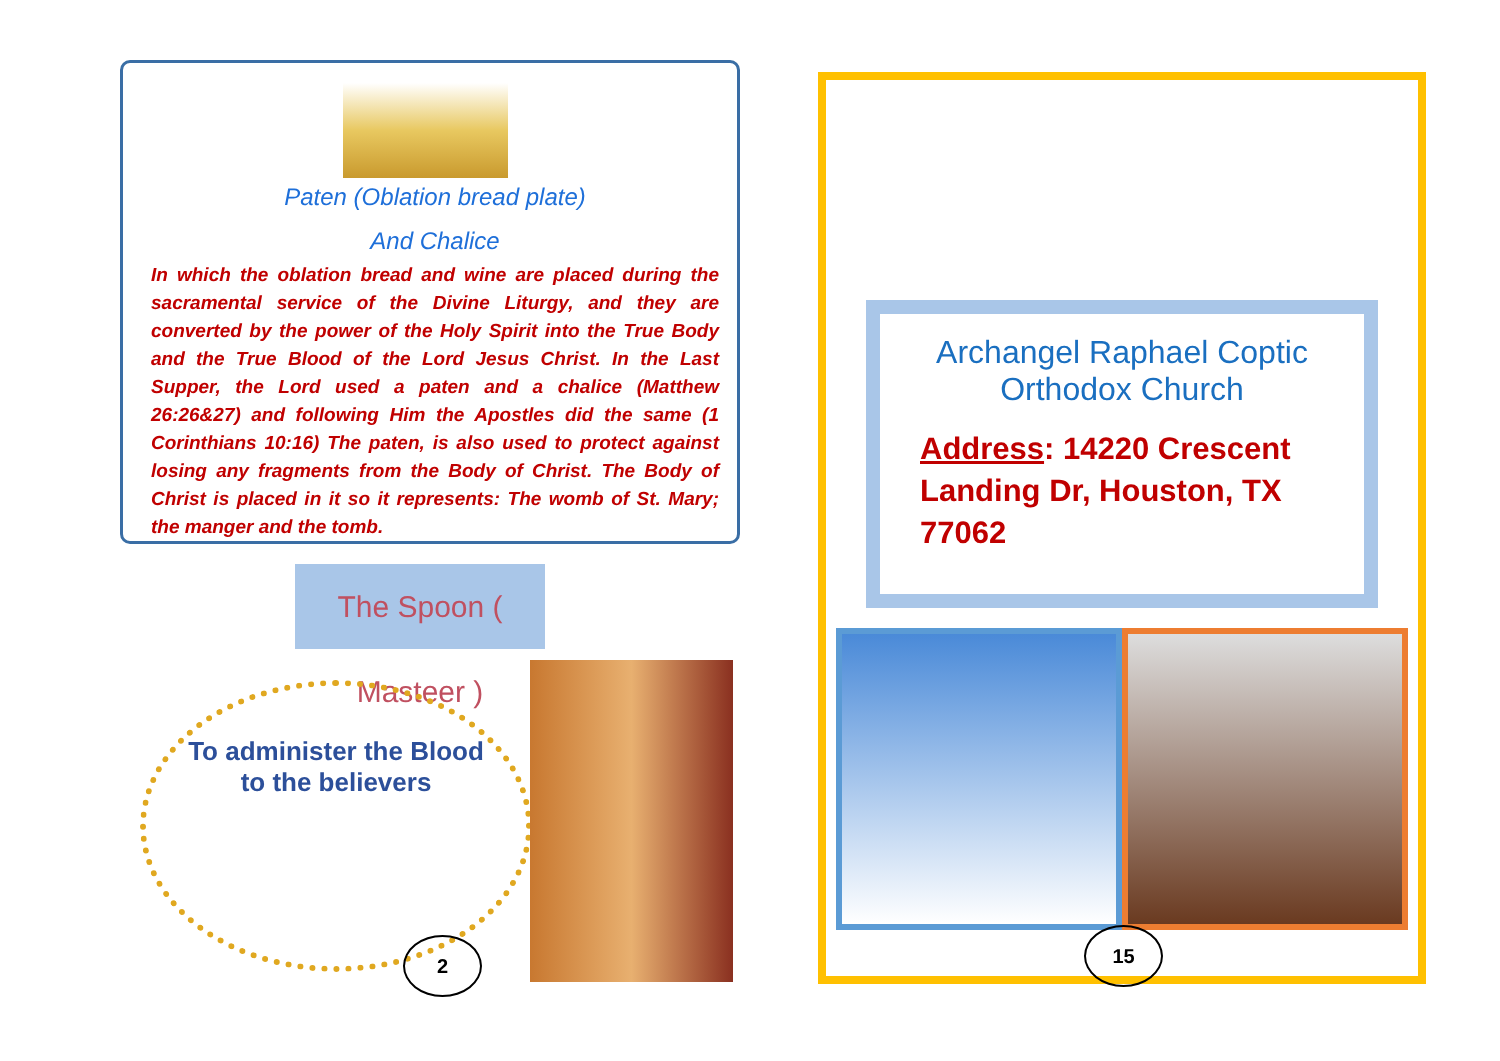Paten (Oblation bread plate)
And Chalice
In which the oblation bread and wine are placed during the sacramental service of the Divine Liturgy, and they are converted by the power of the Holy Spirit into the True Body and the True Blood of the Lord Jesus Christ. In the Last Supper, the Lord used a paten and a chalice (Matthew 26:26&27) and following Him the Apostles did the same (1 Corinthians 10:16) The paten, is also used to protect against losing any fragments from the Body of Christ. The Body of Christ is placed in it so it represents: The womb of St. Mary; the manger and the tomb.
The Spoon ( Masteer )
To administer the Blood to the believers
2
Archangel Raphael Coptic Orthodox Church
Address: 14220 Crescent Landing Dr, Houston, TX 77062
15